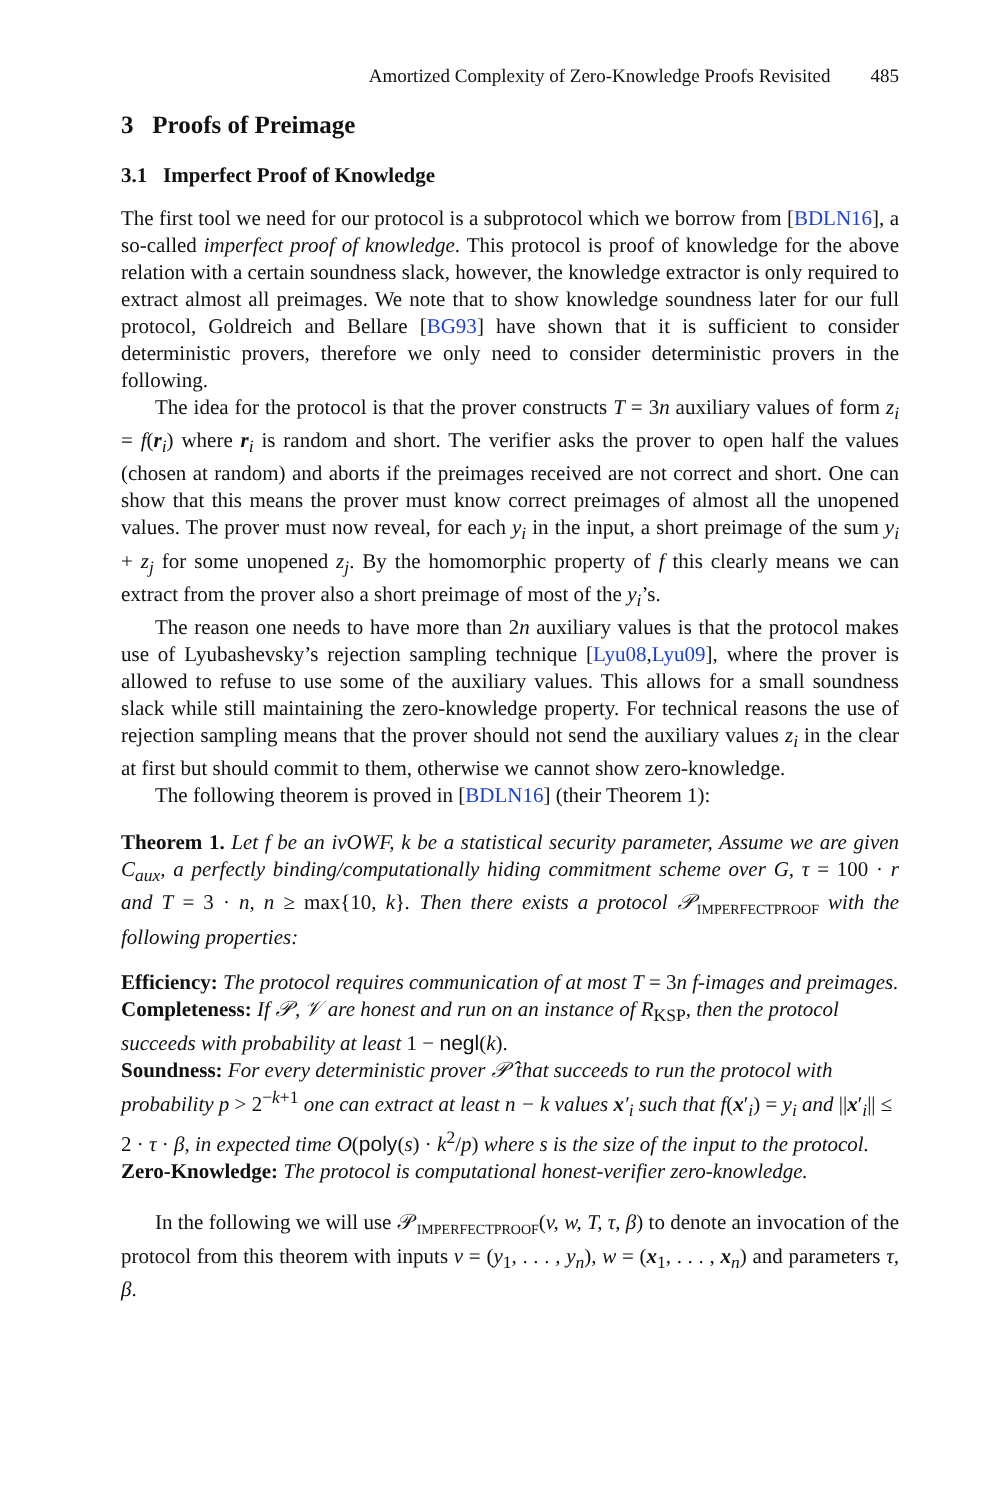Amortized Complexity of Zero-Knowledge Proofs Revisited 485
3 Proofs of Preimage
3.1 Imperfect Proof of Knowledge
The first tool we need for our protocol is a subprotocol which we borrow from [BDLN16], a so-called imperfect proof of knowledge. This protocol is proof of knowledge for the above relation with a certain soundness slack, however, the knowledge extractor is only required to extract almost all preimages. We note that to show knowledge soundness later for our full protocol, Goldreich and Bellare [BG93] have shown that it is sufficient to consider deterministic provers, therefore we only need to consider deterministic provers in the following.
The idea for the protocol is that the prover constructs T = 3n auxiliary values of form z<sub>i</sub> = f(r<sub>i</sub>) where r<sub>i</sub> is random and short. The verifier asks the prover to open half the values (chosen at random) and aborts if the preimages received are not correct and short. One can show that this means the prover must know correct preimages of almost all the unopened values. The prover must now reveal, for each y<sub>i</sub> in the input, a short preimage of the sum y<sub>i</sub> + z<sub>j</sub> for some unopened z<sub>j</sub>. By the homomorphic property of f this clearly means we can extract from the prover also a short preimage of most of the y<sub>i</sub>’s.
The reason one needs to have more than 2n auxiliary values is that the protocol makes use of Lyubashevsky’s rejection sampling technique [Lyu08,Lyu09], where the prover is allowed to refuse to use some of the auxiliary values. This allows for a small soundness slack while still maintaining the zero-knowledge property. For technical reasons the use of rejection sampling means that the prover should not send the auxiliary values z<sub>i</sub> in the clear at first but should commit to them, otherwise we cannot show zero-knowledge.
The following theorem is proved in [BDLN16] (their Theorem 1):
Theorem 1. Let f be an ivOWF, k be a statistical security parameter, Assume we are given C<sub>aux</sub>, a perfectly binding/computationally hiding commitment scheme over G, τ = 100 · r and T = 3 · n, n ≥ max{10, k}. Then there exists a protocol 𝒫<sub>IMPERFECTPROOF</sub> with the following properties:
Efficiency:
The protocol requires communication of at most T = 3n f-images and preimages.
Completeness:
If 𝒫, 𝒱 are honest and run on an instance of R<sub>KSP</sub>, then the protocol succeeds with probability at least 1 − negl(k).
Soundness:
For every deterministic prover 𝒫̂ that succeeds to run the protocol with probability p > 2<sup>−k+1</sup> one can extract at least n − k values x′<sub>i</sub> such that f(x′<sub>i</sub>) = y<sub>i</sub> and ||x′<sub>i</sub>|| ≤ 2 · τ · β, in expected time O(poly(s) · k<sup>2</sup>/p) where s is the size of the input to the protocol.
Zero-Knowledge:
The protocol is computational honest-verifier zero-knowledge.
In the following we will use 𝒫<sub>IMPERFECTPROOF</sub>(v, w, T, τ, β) to denote an invocation of the protocol from this theorem with inputs v = (y<sub>1</sub>, . . . , y<sub>n</sub>), w = (x<sub>1</sub>, . . . , x<sub>n</sub>) and parameters τ, β.